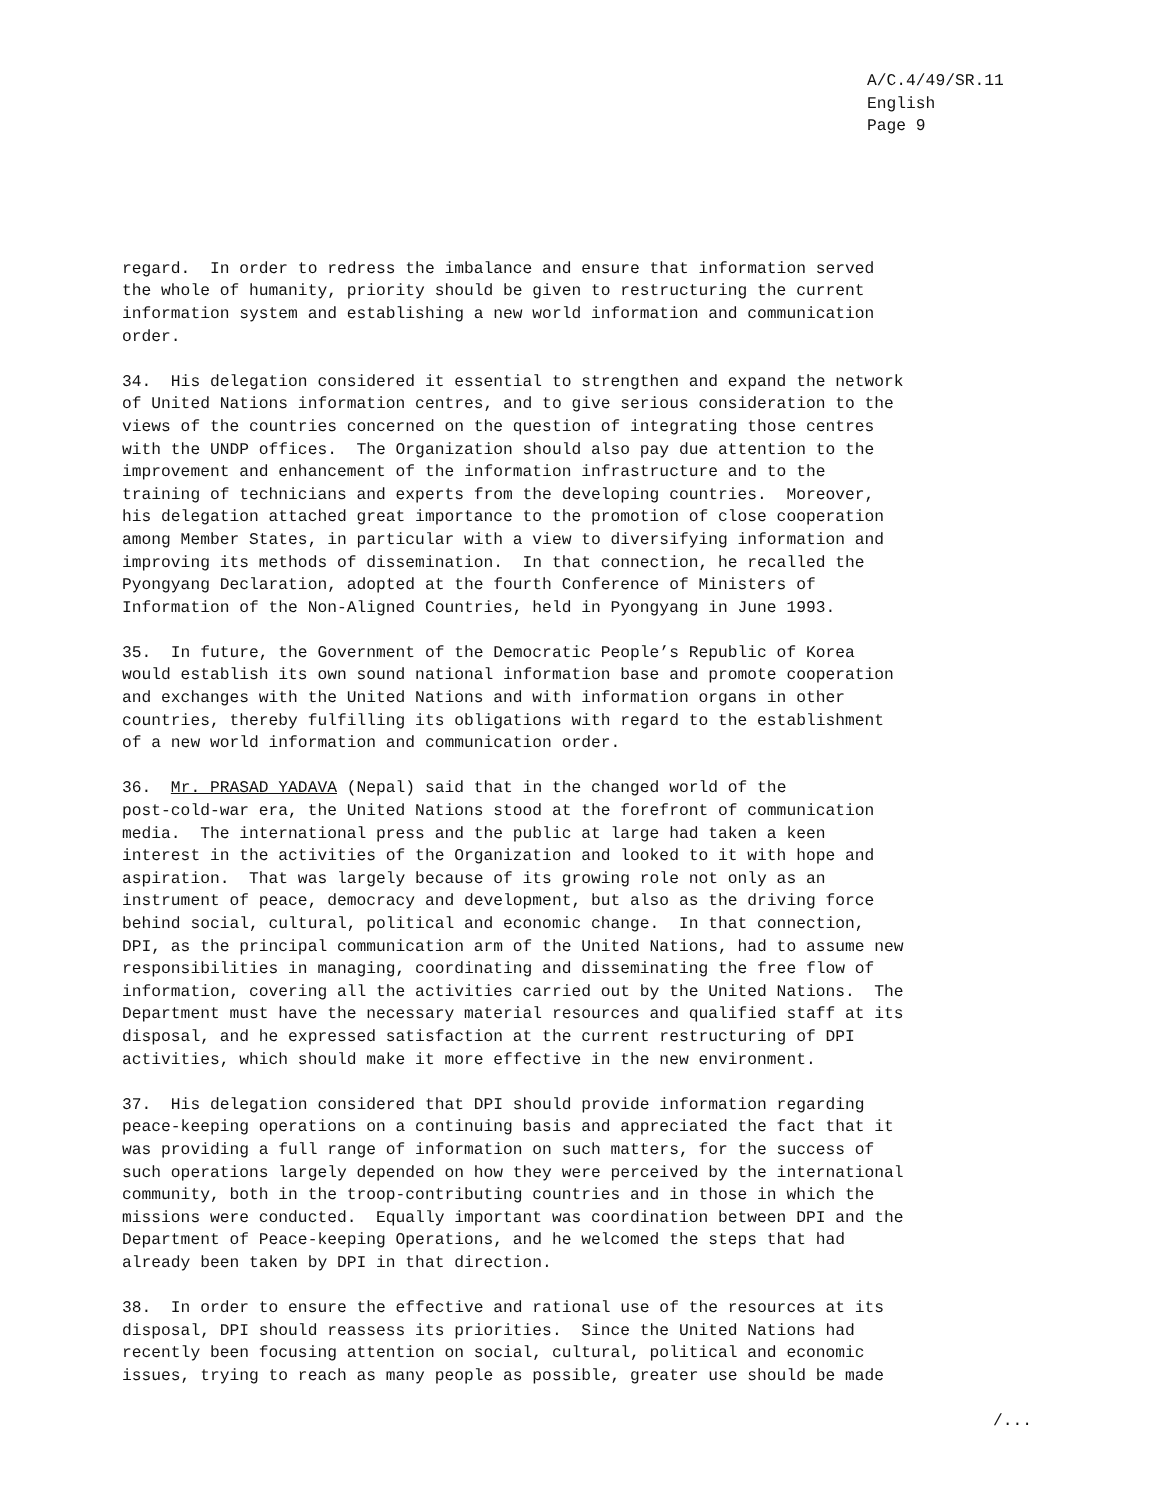A/C.4/49/SR.11 English Page 9
regard. In order to redress the imbalance and ensure that information served the whole of humanity, priority should be given to restructuring the current information system and establishing a new world information and communication order.
34. His delegation considered it essential to strengthen and expand the network of United Nations information centres, and to give serious consideration to the views of the countries concerned on the question of integrating those centres with the UNDP offices. The Organization should also pay due attention to the improvement and enhancement of the information infrastructure and to the training of technicians and experts from the developing countries. Moreover, his delegation attached great importance to the promotion of close cooperation among Member States, in particular with a view to diversifying information and improving its methods of dissemination. In that connection, he recalled the Pyongyang Declaration, adopted at the fourth Conference of Ministers of Information of the Non-Aligned Countries, held in Pyongyang in June 1993.
35. In future, the Government of the Democratic People’s Republic of Korea would establish its own sound national information base and promote cooperation and exchanges with the United Nations and with information organs in other countries, thereby fulfilling its obligations with regard to the establishment of a new world information and communication order.
36. Mr. PRASAD YADAVA (Nepal) said that in the changed world of the post-cold-war era, the United Nations stood at the forefront of communication media. The international press and the public at large had taken a keen interest in the activities of the Organization and looked to it with hope and aspiration. That was largely because of its growing role not only as an instrument of peace, democracy and development, but also as the driving force behind social, cultural, political and economic change. In that connection, DPI, as the principal communication arm of the United Nations, had to assume new responsibilities in managing, coordinating and disseminating the free flow of information, covering all the activities carried out by the United Nations. The Department must have the necessary material resources and qualified staff at its disposal, and he expressed satisfaction at the current restructuring of DPI activities, which should make it more effective in the new environment.
37. His delegation considered that DPI should provide information regarding peace-keeping operations on a continuing basis and appreciated the fact that it was providing a full range of information on such matters, for the success of such operations largely depended on how they were perceived by the international community, both in the troop-contributing countries and in those in which the missions were conducted. Equally important was coordination between DPI and the Department of Peace-keeping Operations, and he welcomed the steps that had already been taken by DPI in that direction.
38. In order to ensure the effective and rational use of the resources at its disposal, DPI should reassess its priorities. Since the United Nations had recently been focusing attention on social, cultural, political and economic issues, trying to reach as many people as possible, greater use should be made
/...